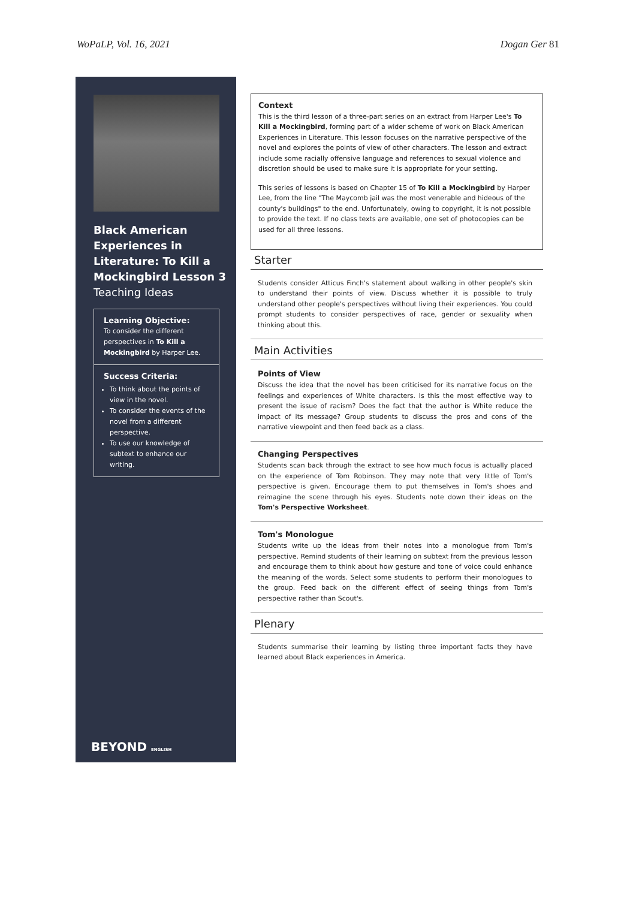WoPaLP, Vol. 16, 2021 Dogan Ger 81
Black American Experiences in Literature: To Kill a Mockingbird Lesson 3
Teaching Ideas
Learning Objective:
To consider the different perspectives in To Kill a Mockingbird by Harper Lee.
Success Criteria:
To think about the points of view in the novel.
To consider the events of the novel from a different perspective.
To use our knowledge of subtext to enhance our writing.
BEYOND ENGLISH
Context
This is the third lesson of a three-part series on an extract from Harper Lee's To Kill a Mockingbird, forming part of a wider scheme of work on Black American Experiences in Literature. This lesson focuses on the narrative perspective of the novel and explores the points of view of other characters. The lesson and extract include some racially offensive language and references to sexual violence and discretion should be used to make sure it is appropriate for your setting.
This series of lessons is based on Chapter 15 of To Kill a Mockingbird by Harper Lee, from the line "The Maycomb jail was the most venerable and hideous of the county's buildings" to the end. Unfortunately, owing to copyright, it is not possible to provide the text. If no class texts are available, one set of photocopies can be used for all three lessons.
Starter
Students consider Atticus Finch's statement about walking in other people's skin to understand their points of view. Discuss whether it is possible to truly understand other people's perspectives without living their experiences. You could prompt students to consider perspectives of race, gender or sexuality when thinking about this.
Main Activities
Points of View
Discuss the idea that the novel has been criticised for its narrative focus on the feelings and experiences of White characters. Is this the most effective way to present the issue of racism? Does the fact that the author is White reduce the impact of its message? Group students to discuss the pros and cons of the narrative viewpoint and then feed back as a class.
Changing Perspectives
Students scan back through the extract to see how much focus is actually placed on the experience of Tom Robinson. They may note that very little of Tom's perspective is given. Encourage them to put themselves in Tom's shoes and reimagine the scene through his eyes. Students note down their ideas on the Tom's Perspective Worksheet.
Tom's Monologue
Students write up the ideas from their notes into a monologue from Tom's perspective. Remind students of their learning on subtext from the previous lesson and encourage them to think about how gesture and tone of voice could enhance the meaning of the words. Select some students to perform their monologues to the group. Feed back on the different effect of seeing things from Tom's perspective rather than Scout's.
Plenary
Students summarise their learning by listing three important facts they have learned about Black experiences in America.